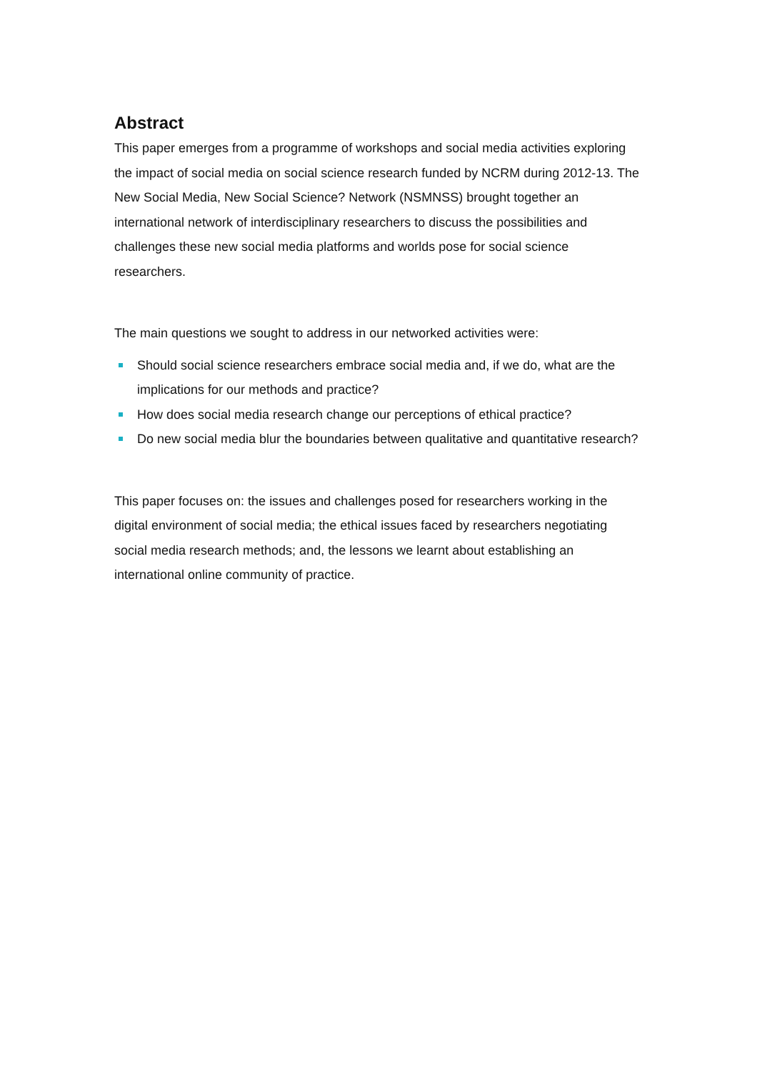Abstract
This paper emerges from a programme of workshops and social media activities exploring the impact of social media on social science research funded by NCRM during 2012-13. The New Social Media, New Social Science? Network (NSMNSS) brought together an international network of interdisciplinary researchers to discuss the possibilities and challenges these new social media platforms and worlds pose for social science researchers.
The main questions we sought to address in our networked activities were:
Should social science researchers embrace social media and, if we do, what are the implications for our methods and practice?
How does social media research change our perceptions of ethical practice?
Do new social media blur the boundaries between qualitative and quantitative research?
This paper focuses on: the issues and challenges posed for researchers working in the digital environment of social media; the ethical issues faced by researchers negotiating social media research methods; and, the lessons we learnt about establishing an international online community of practice.